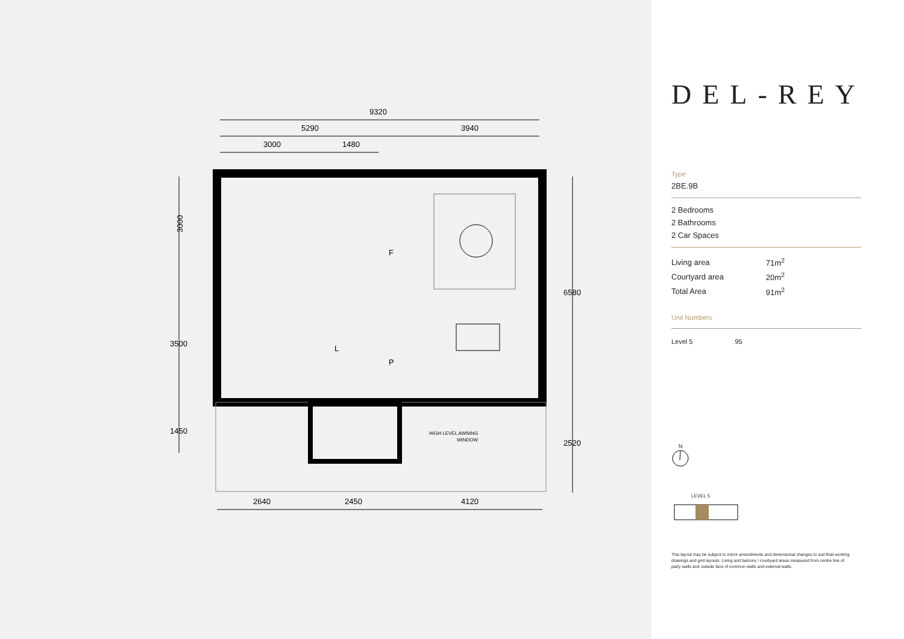9320
5290
3940
3000
1480
2640
2450
4120
3000
3500
1450
6580
2520
F
P
L
HIGH LEVEL AWNING
WINDOW
DEL-REY
Type
2BE.9B
2 Bedrooms
2 Bathrooms
2 Car Spaces
| Living area | 71m<sup>2</sup> |
| Courtyard area | 20m<sup>2</sup> |
| Total Area | 91m<sup>2</sup> |
Unit Numbers
| Level 5 | 95 |
N
LEVEL 5
This layout may be subject to minor amendments and dimensional changes to suit final working drawings and grid layouts. Living and balcony / courtyard areas measured from centre line of party walls and outside face of common walls and external walls.